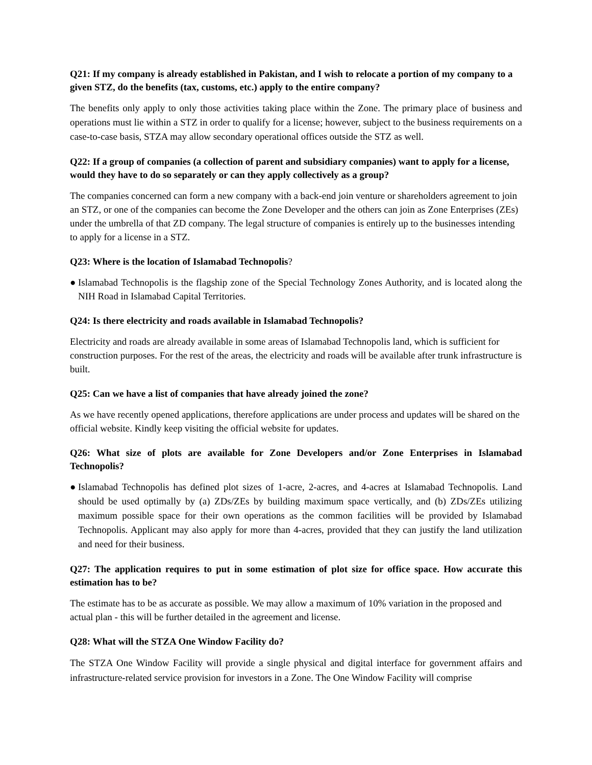Q21: If my company is already established in Pakistan, and I wish to relocate a portion of my company to a given STZ, do the benefits (tax, customs, etc.) apply to the entire company?
The benefits only apply to only those activities taking place within the Zone. The primary place of business and operations must lie within a STZ in order to qualify for a license; however, subject to the business requirements on a case-to-case basis, STZA may allow secondary operational offices outside the STZ as well.
Q22: If a group of companies (a collection of parent and subsidiary companies) want to apply for a license, would they have to do so separately or can they apply collectively as a group?
The companies concerned can form a new company with a back-end join venture or shareholders agreement to join an STZ, or one of the companies can become the Zone Developer and the others can join as Zone Enterprises (ZEs) under the umbrella of that ZD company. The legal structure of companies is entirely up to the businesses intending to apply for a license in a STZ.
Q23: Where is the location of Islamabad Technopolis?
● Islamabad Technopolis is the flagship zone of the Special Technology Zones Authority, and is located along the NIH Road in Islamabad Capital Territories.
Q24: Is there electricity and roads available in Islamabad Technopolis?
Electricity and roads are already available in some areas of Islamabad Technopolis land, which is sufficient for construction purposes. For the rest of the areas, the electricity and roads will be available after trunk infrastructure is built.
Q25: Can we have a list of companies that have already joined the zone?
As we have recently opened applications, therefore applications are under process and updates will be shared on the official website. Kindly keep visiting the official website for updates.
Q26: What size of plots are available for Zone Developers and/or Zone Enterprises in Islamabad Technopolis?
● Islamabad Technopolis has defined plot sizes of 1-acre, 2-acres, and 4-acres at Islamabad Technopolis. Land should be used optimally by (a) ZDs/ZEs by building maximum space vertically, and (b) ZDs/ZEs utilizing maximum possible space for their own operations as the common facilities will be provided by Islamabad Technopolis. Applicant may also apply for more than 4-acres, provided that they can justify the land utilization and need for their business.
Q27: The application requires to put in some estimation of plot size for office space. How accurate this estimation has to be?
The estimate has to be as accurate as possible. We may allow a maximum of 10% variation in the proposed and actual plan - this will be further detailed in the agreement and license.
Q28: What will the STZA One Window Facility do?
The STZA One Window Facility will provide a single physical and digital interface for government affairs and infrastructure-related service provision for investors in a Zone. The One Window Facility will comprise